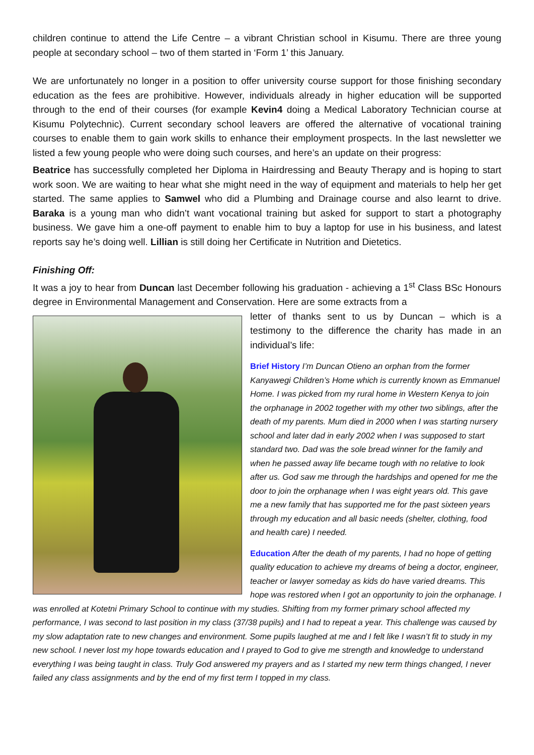children continue to attend the Life Centre – a vibrant Christian school in Kisumu. There are three young people at secondary school – two of them started in ‘Form 1’ this January.
We are unfortunately no longer in a position to offer university course support for those finishing secondary education as the fees are prohibitive. However, individuals already in higher education will be supported through to the end of their courses (for example Kevin4 doing a Medical Laboratory Technician course at Kisumu Polytechnic). Current secondary school leavers are offered the alternative of vocational training courses to enable them to gain work skills to enhance their employment prospects. In the last newsletter we listed a few young people who were doing such courses, and here’s an update on their progress:
Beatrice has successfully completed her Diploma in Hairdressing and Beauty Therapy and is hoping to start work soon. We are waiting to hear what she might need in the way of equipment and materials to help her get started. The same applies to Samwel who did a Plumbing and Drainage course and also learnt to drive. Baraka is a young man who didn’t want vocational training but asked for support to start a photography business. We gave him a one-off payment to enable him to buy a laptop for use in his business, and latest reports say he’s doing well. Lillian is still doing her Certificate in Nutrition and Dietetics.
Finishing Off:
It was a joy to hear from Duncan last December following his graduation - achieving a 1<sup>st</sup> Class BSc Honours degree in Environmental Management and Conservation. Here are some extracts from a
letter of thanks sent to us by Duncan – which is a testimony to the difference the charity has made in an individual’s life:
Brief History I’m Duncan Otieno an orphan from the former Kanyawegi Children’s Home which is currently known as Emmanuel Home. I was picked from my rural home in Western Kenya to join the orphanage in 2002 together with my other two siblings, after the death of my parents. Mum died in 2000 when I was starting nursery school and later dad in early 2002 when I was supposed to start standard two. Dad was the sole bread winner for the family and when he passed away life became tough with no relative to look after us. God saw me through the hardships and opened for me the door to join the orphanage when I was eight years old. This gave me a new family that has supported me for the past sixteen years through my education and all basic needs (shelter, clothing, food and health care) I needed.
Education After the death of my parents, I had no hope of getting quality education to achieve my dreams of being a doctor, engineer, teacher or lawyer someday as kids do have varied dreams. This hope was restored when I got an opportunity to join the orphanage. I was enrolled at Kotetni Primary School to continue with my studies. Shifting from my former primary school affected my performance, I was second to last position in my class (37/38 pupils) and I had to repeat a year. This challenge was caused by my slow adaptation rate to new changes and environment. Some pupils laughed at me and I felt like I wasn’t fit to study in my new school. I never lost my hope towards education and I prayed to God to give me strength and knowledge to understand everything I was being taught in class. Truly God answered my prayers and as I started my new term things changed, I never failed any class assignments and by the end of my first term I topped in my class.